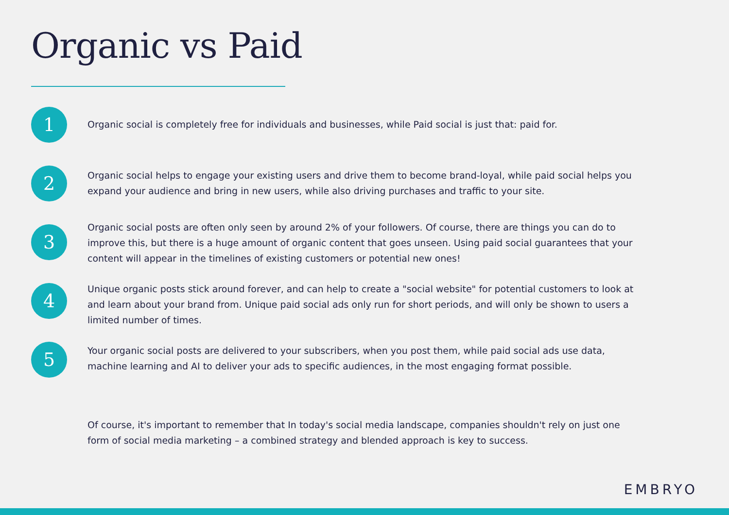Organic vs Paid
1
Organic social is completely free for individuals and businesses, while Paid social is just that: paid for.
2
Organic social helps to engage your existing users and drive them to become brand-loyal, while paid social helps you expand your audience and bring in new users, while also driving purchases and traffic to your site.
3
Organic social posts are often only seen by around 2% of your followers. Of course, there are things you can do to improve this, but there is a huge amount of organic content that goes unseen. Using paid social guarantees that your content will appear in the timelines of existing customers or potential new ones!
4
Unique organic posts stick around forever, and can help to create a "social website" for potential customers to look at and learn about your brand from. Unique paid social ads only run for short periods, and will only be shown to users a limited number of times.
5
Your organic social posts are delivered to your subscribers, when you post them, while paid social ads use data, machine learning and AI to deliver your ads to specific audiences, in the most engaging format possible.
Of course, it's important to remember that In today's social media landscape, companies shouldn't rely on just one form of social media marketing – a combined strategy and blended approach is key to success.
EMBRYO